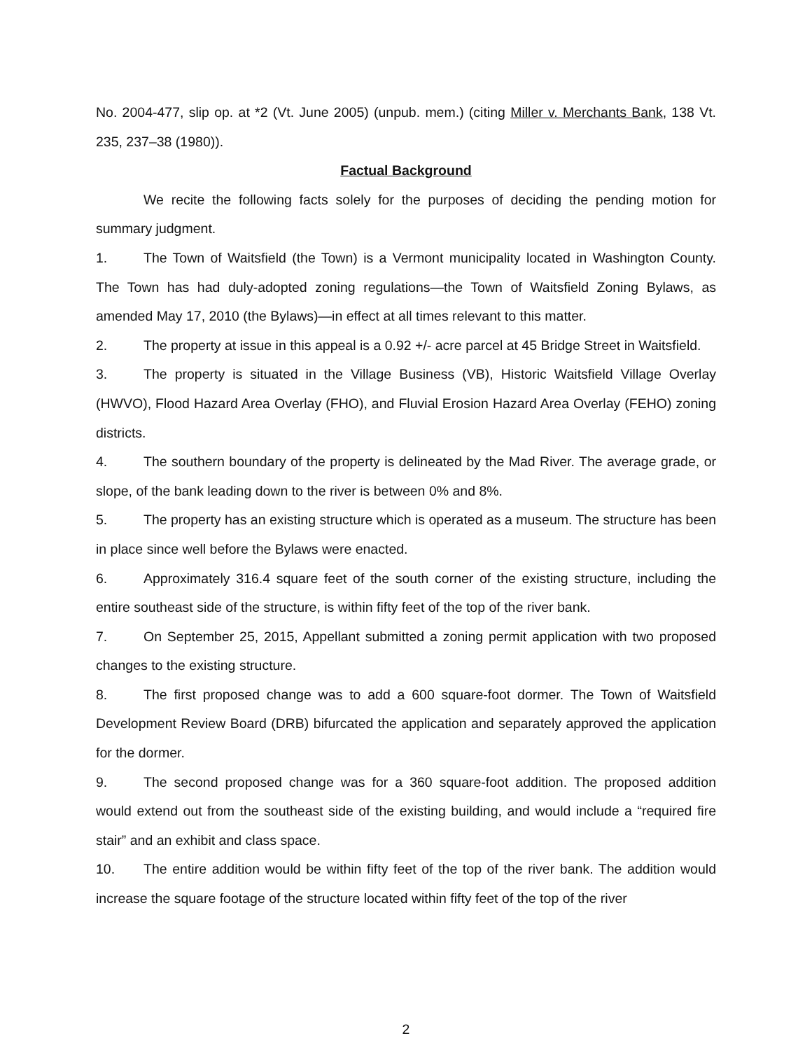No. 2004-477, slip op. at *2 (Vt. June 2005) (unpub. mem.) (citing Miller v. Merchants Bank, 138 Vt. 235, 237–38 (1980)).
Factual Background
We recite the following facts solely for the purposes of deciding the pending motion for summary judgment.
1. The Town of Waitsfield (the Town) is a Vermont municipality located in Washington County. The Town has had duly-adopted zoning regulations—the Town of Waitsfield Zoning Bylaws, as amended May 17, 2010 (the Bylaws)—in effect at all times relevant to this matter.
2. The property at issue in this appeal is a 0.92 +/- acre parcel at 45 Bridge Street in Waitsfield.
3. The property is situated in the Village Business (VB), Historic Waitsfield Village Overlay (HWVO), Flood Hazard Area Overlay (FHO), and Fluvial Erosion Hazard Area Overlay (FEHO) zoning districts.
4. The southern boundary of the property is delineated by the Mad River. The average grade, or slope, of the bank leading down to the river is between 0% and 8%.
5. The property has an existing structure which is operated as a museum. The structure has been in place since well before the Bylaws were enacted.
6. Approximately 316.4 square feet of the south corner of the existing structure, including the entire southeast side of the structure, is within fifty feet of the top of the river bank.
7. On September 25, 2015, Appellant submitted a zoning permit application with two proposed changes to the existing structure.
8. The first proposed change was to add a 600 square-foot dormer. The Town of Waitsfield Development Review Board (DRB) bifurcated the application and separately approved the application for the dormer.
9. The second proposed change was for a 360 square-foot addition. The proposed addition would extend out from the southeast side of the existing building, and would include a “required fire stair” and an exhibit and class space.
10. The entire addition would be within fifty feet of the top of the river bank. The addition would increase the square footage of the structure located within fifty feet of the top of the river
2